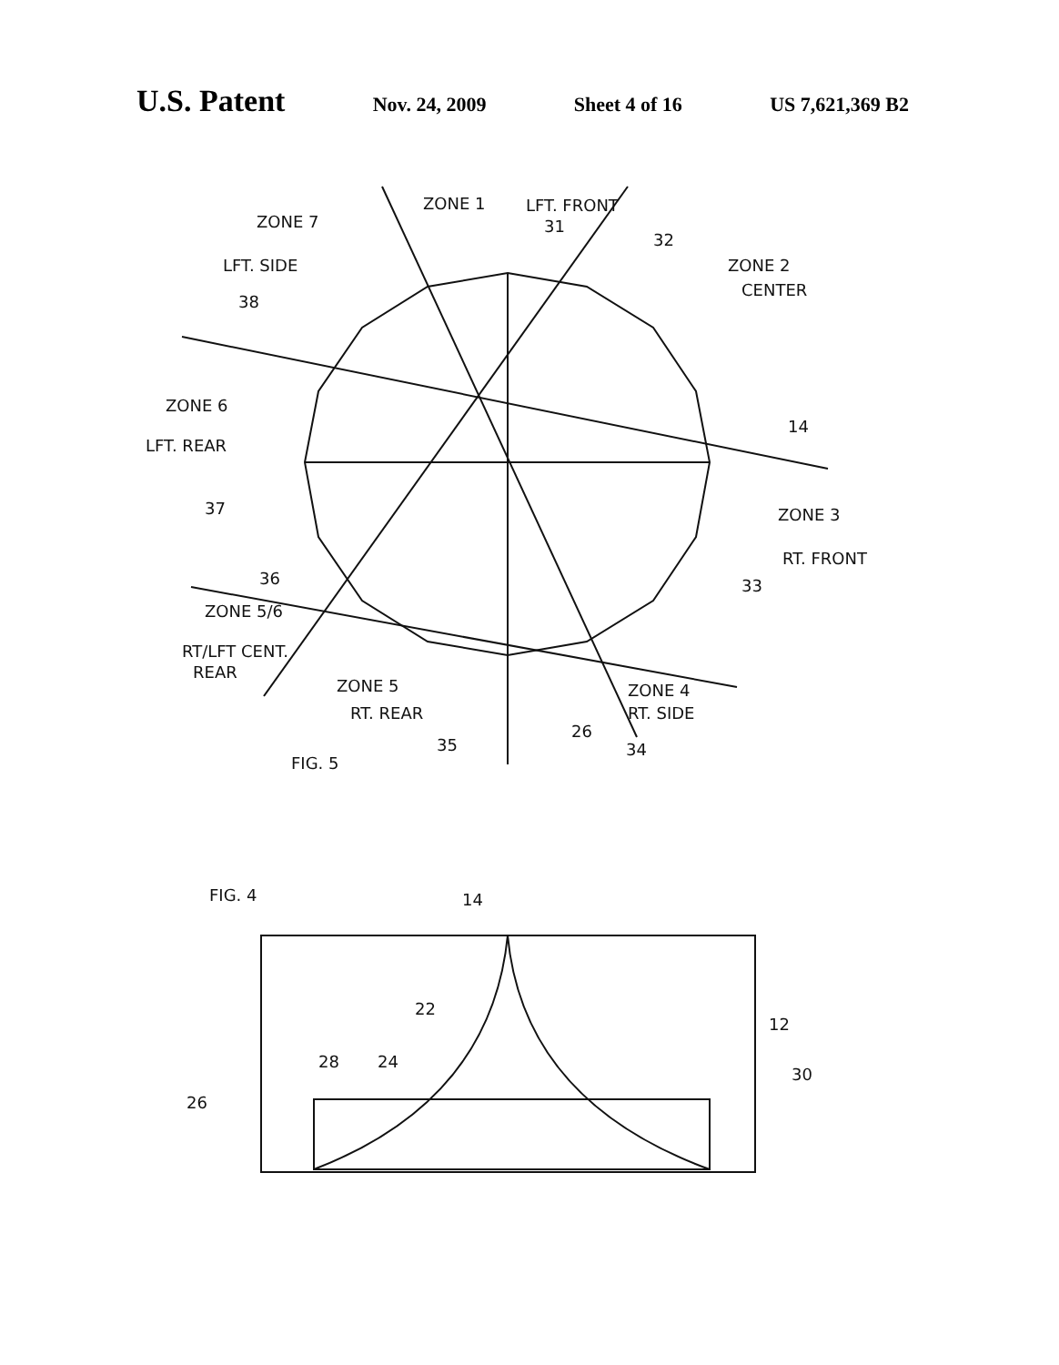U.S. Patent Nov. 24, 2009 Sheet 4 of 16 US 7,621,369 B2
ZONE 7
LFT. SIDE
38
ZONE 1
LFT. FRONT
31
32
ZONE 2
CENTER
ZONE 6
LFT. REAR
14
37
ZONE 3
RT. FRONT
36
33
ZONE 5/6
RT/LFT CENT.
REAR
ZONE 5
RT. REAR
ZONE 4
RT. SIDE
26
FIG. 5
35
34
FIG. 4
14
22
12
28
24
30
26